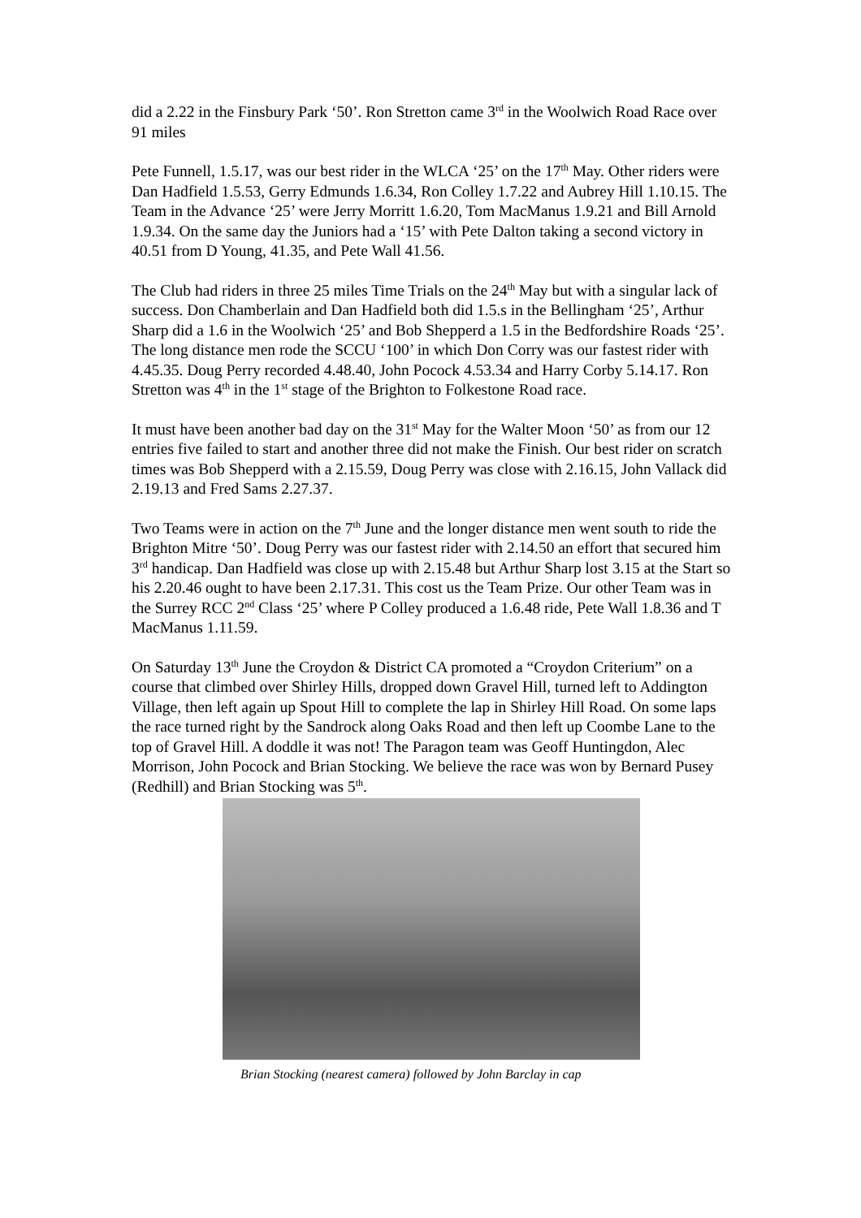did a 2.22 in the Finsbury Park ‘50’. Ron Stretton came 3<sup>rd</sup> in the Woolwich Road Race over 91 miles
Pete Funnell, 1.5.17, was our best rider in the WLCA ‘25’ on the 17<sup>th</sup> May. Other riders were Dan Hadfield 1.5.53, Gerry Edmunds 1.6.34, Ron Colley 1.7.22 and Aubrey Hill 1.10.15. The Team in the Advance ‘25’ were Jerry Morritt 1.6.20, Tom MacManus 1.9.21 and Bill Arnold 1.9.34. On the same day the Juniors had a ‘15’ with Pete Dalton taking a second victory in 40.51 from D Young, 41.35, and Pete Wall 41.56.
The Club had riders in three 25 miles Time Trials on the 24<sup>th</sup> May but with a singular lack of success. Don Chamberlain and Dan Hadfield both did 1.5.s in the Bellingham ‘25’, Arthur Sharp did a 1.6 in the Woolwich ‘25’ and Bob Shepperd a 1.5 in the Bedfordshire Roads ‘25’. The long distance men rode the SCCU ‘100’ in which Don Corry was our fastest rider with 4.45.35. Doug Perry recorded 4.48.40, John Pocock 4.53.34 and Harry Corby 5.14.17. Ron Stretton was 4<sup>th</sup> in the 1<sup>st</sup> stage of the Brighton to Folkestone Road race.
It must have been another bad day on the 31<sup>st</sup> May for the Walter Moon ‘50’ as from our 12 entries five failed to start and another three did not make the Finish. Our best rider on scratch times was Bob Shepperd with a 2.15.59, Doug Perry was close with 2.16.15, John Vallack did 2.19.13 and Fred Sams 2.27.37.
Two Teams were in action on the 7<sup>th</sup> June and the longer distance men went south to ride the Brighton Mitre ‘50’. Doug Perry was our fastest rider with 2.14.50 an effort that secured him 3<sup>rd</sup> handicap. Dan Hadfield was close up with 2.15.48 but Arthur Sharp lost 3.15 at the Start so his 2.20.46 ought to have been 2.17.31. This cost us the Team Prize. Our other Team was in the Surrey RCC 2<sup>nd</sup> Class ‘25’ where P Colley produced a 1.6.48 ride, Pete Wall 1.8.36 and T MacManus 1.11.59.
On Saturday 13<sup>th</sup> June the Croydon & District CA promoted a “Croydon Criterium” on a course that climbed over Shirley Hills, dropped down Gravel Hill, turned left to Addington Village, then left again up Spout Hill to complete the lap in Shirley Hill Road. On some laps the race turned right by the Sandrock along Oaks Road and then left up Coombe Lane to the top of Gravel Hill. A doddle it was not! The Paragon team was Geoff Huntingdon, Alec Morrison, John Pocock and Brian Stocking. We believe the race was won by Bernard Pusey (Redhill) and Brian Stocking was 5<sup>th</sup>.
Brian Stocking (nearest camera) followed by John Barclay in cap